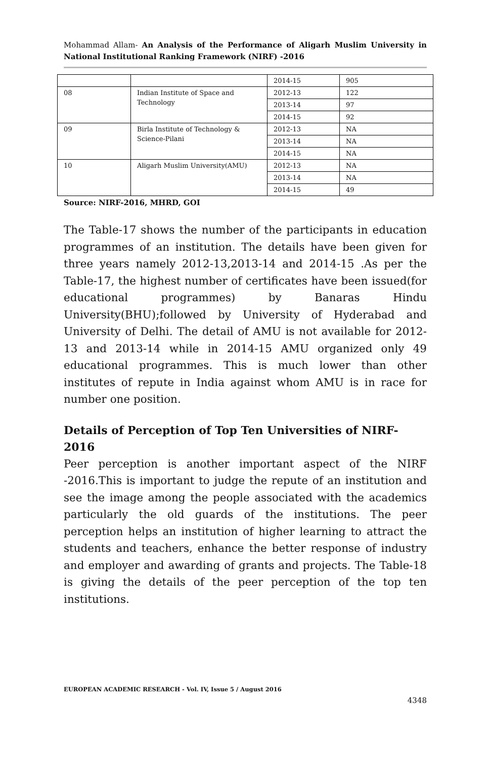Mohammad Allam- An Analysis of the Performance of Aligarh Muslim University in National Institutional Ranking Framework (NIRF) -2016
| | | 2014-15 | 905 |
| 08 | Indian Institute of Space and Technology | 2012-13 | 122 |
| | | 2013-14 | 97 |
| | | 2014-15 | 92 |
| 09 | Birla Institute of Technology & Science-Pilani | 2012-13 | NA |
| | | 2013-14 | NA |
| | | 2014-15 | NA |
| 10 | Aligarh Muslim University(AMU) | 2012-13 | NA |
| | | 2013-14 | NA |
| | | 2014-15 | 49 |
Source: NIRF-2016, MHRD, GOI
The Table-17 shows the number of the participants in education programmes of an institution. The details have been given for three years namely 2012-13,2013-14 and 2014-15 .As per the Table-17, the highest number of certificates have been issued(for educational programmes) by Banaras Hindu University(BHU);followed by University of Hyderabad and University of Delhi. The detail of AMU is not available for 2012-13 and 2013-14 while in 2014-15 AMU organized only 49 educational programmes. This is much lower than other institutes of repute in India against whom AMU is in race for number one position.
Details of Perception of Top Ten Universities of NIRF-2016
Peer perception is another important aspect of the NIRF -2016.This is important to judge the repute of an institution and see the image among the people associated with the academics particularly the old guards of the institutions. The peer perception helps an institution of higher learning to attract the students and teachers, enhance the better response of industry and employer and awarding of grants and projects. The Table-18 is giving the details of the peer perception of the top ten institutions.
EUROPEAN ACADEMIC RESEARCH - Vol. IV, Issue 5 / August 2016
4348